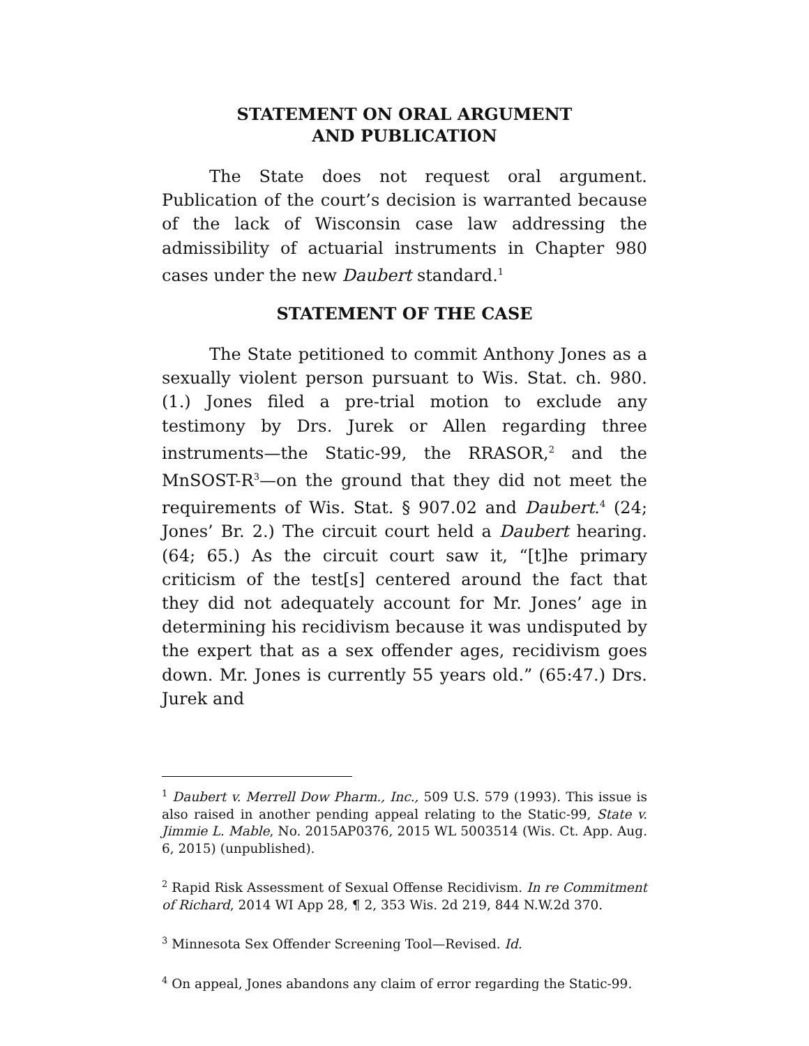STATEMENT ON ORAL ARGUMENT
AND PUBLICATION
The State does not request oral argument. Publication of the court’s decision is warranted because of the lack of Wisconsin case law addressing the admissibility of actuarial instruments in Chapter 980 cases under the new Daubert standard.<sup>1</sup>
STATEMENT OF THE CASE
The State petitioned to commit Anthony Jones as a sexually violent person pursuant to Wis. Stat. ch. 980. (1.) Jones filed a pre-trial motion to exclude any testimony by Drs. Jurek or Allen regarding three instruments—the Static-99, the RRASOR,<sup>2</sup> and the MnSOST-R<sup>3</sup>—on the ground that they did not meet the requirements of Wis. Stat. § 907.02 and Daubert.<sup>4</sup> (24; Jones’ Br. 2.) The circuit court held a Daubert hearing. (64; 65.) As the circuit court saw it, “[t]he primary criticism of the test[s] centered around the fact that they did not adequately account for Mr. Jones’ age in determining his recidivism because it was undisputed by the expert that as a sex offender ages, recidivism goes down. Mr. Jones is currently 55 years old.” (65:47.) Drs. Jurek and
<sup>1</sup> Daubert v. Merrell Dow Pharm., Inc., 509 U.S. 579 (1993). This issue is also raised in another pending appeal relating to the Static-99, State v. Jimmie L. Mable, No. 2015AP0376, 2015 WL 5003514 (Wis. Ct. App. Aug. 6, 2015) (unpublished).
<sup>2</sup> Rapid Risk Assessment of Sexual Offense Recidivism. In re Commitment of Richard, 2014 WI App 28, ¶ 2, 353 Wis. 2d 219, 844 N.W.2d 370.
<sup>3</sup> Minnesota Sex Offender Screening Tool—Revised. Id.
<sup>4</sup> On appeal, Jones abandons any claim of error regarding the Static-99.